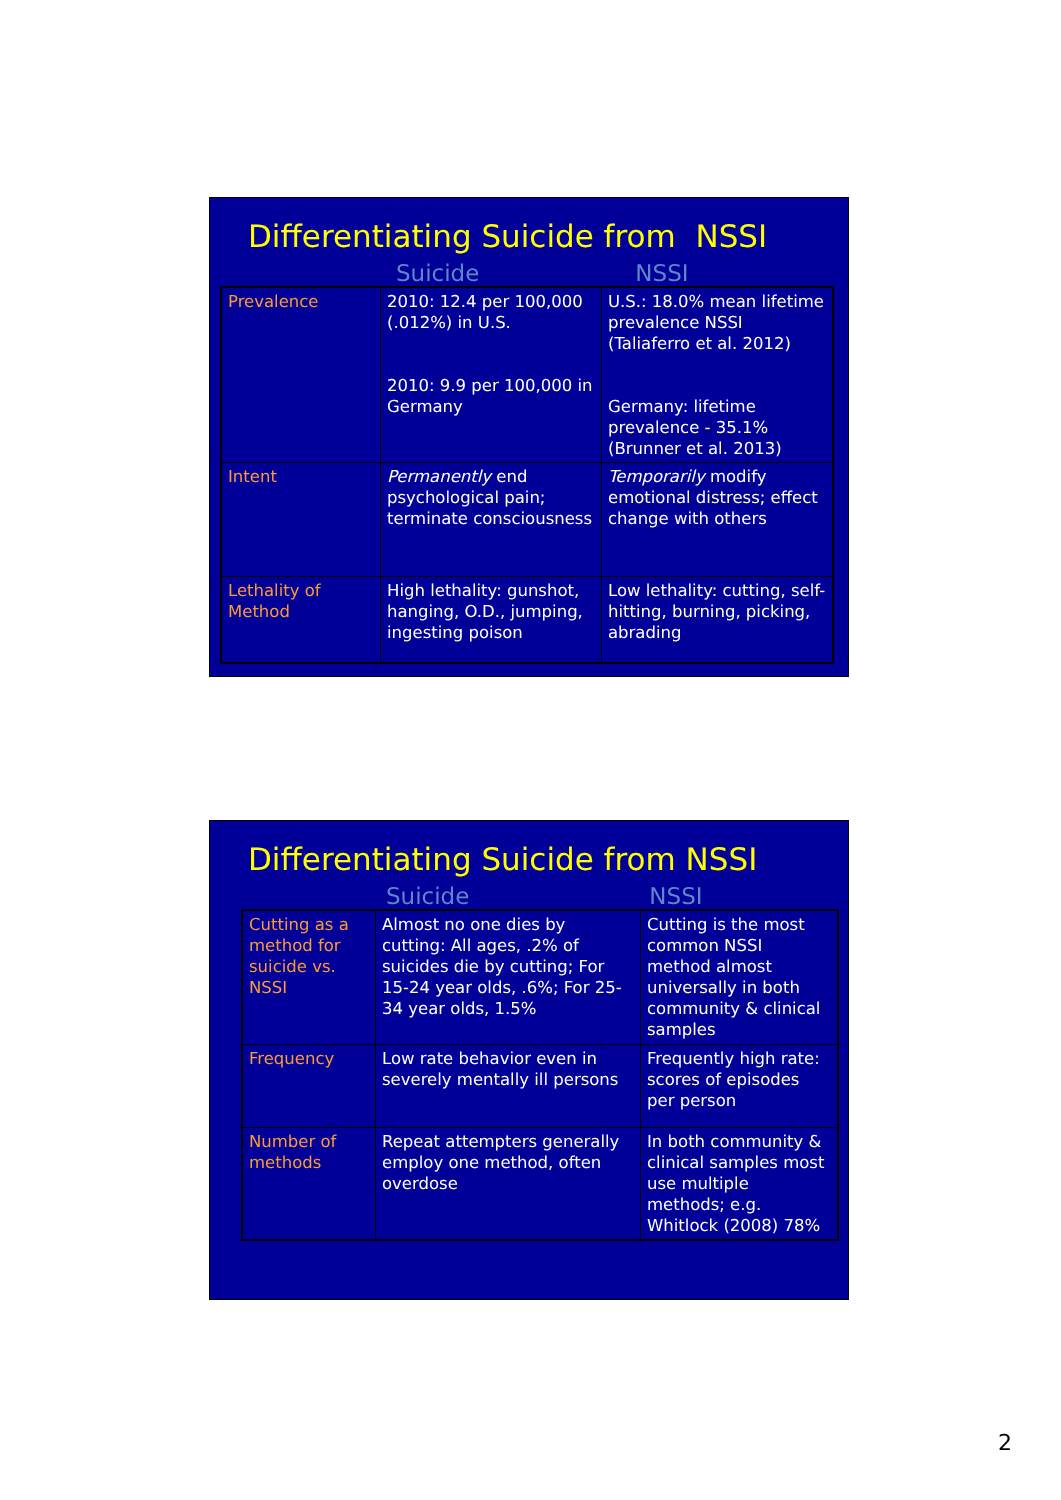Differentiating Suicide from NSSI
Suicide NSSI
| Prevalence | 2010: 12.4 per 100,000 (.012%) in U.S. 2010: 9.9 per 100,000 in Germany | U.S.: 18.0% mean lifetime prevalence NSSI (Taliaferro et al. 2012) Germany: lifetime prevalence - 35.1% (Brunner et al. 2013) |
| Intent | Permanently end psychological pain; terminate consciousness | Temporarily modify emotional distress; effect change with others |
| Lethality of Method | High lethality: gunshot, hanging, O.D., jumping, ingesting poison | Low lethality: cutting, self-hitting, burning, picking, abrading |
Differentiating Suicide from NSSI
Suicide NSSI
| Cutting as a method for suicide vs. NSSI | Almost no one dies by cutting: All ages, .2% of suicides die by cutting; For 15-24 year olds, .6%; For 25-34 year olds, 1.5% | Cutting is the most common NSSI method almost universally in both community & clinical samples |
| Frequency | Low rate behavior even in severely mentally ill persons | Frequently high rate: scores of episodes per person |
| Number of methods | Repeat attempters generally employ one method, often overdose | In both community & clinical samples most use multiple methods; e.g. Whitlock (2008) 78% |
2